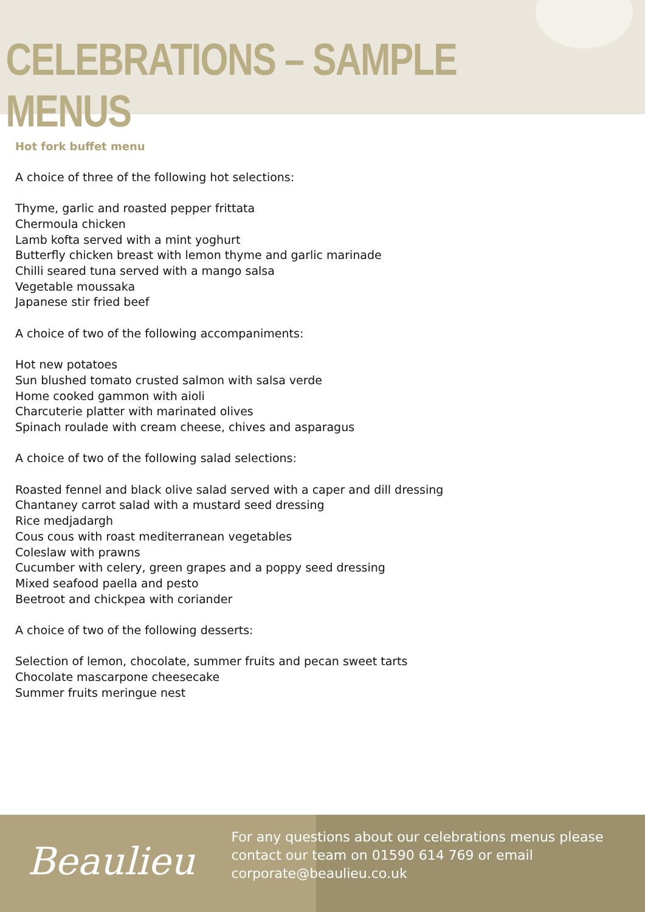CELEBRATIONS – SAMPLE MENUS
Hot fork buffet menu
A choice of three of the following hot selections:
Thyme, garlic and roasted pepper frittata
Chermoula chicken
Lamb kofta served with a mint yoghurt
Butterfly chicken breast with lemon thyme and garlic marinade
Chilli seared tuna served with a mango salsa
Vegetable moussaka
Japanese stir fried beef
A choice of two of the following accompaniments:
Hot new potatoes
Sun blushed tomato crusted salmon with salsa verde
Home cooked gammon with aioli
Charcuterie platter with marinated olives
Spinach roulade with cream cheese, chives and asparagus
A choice of two of the following salad selections:
Roasted fennel and black olive salad served with a caper and dill dressing
Chantaney carrot salad with a mustard seed dressing
Rice medjadargh
Cous cous with roast mediterranean vegetables
Coleslaw with prawns
Cucumber with celery, green grapes and a poppy seed dressing
Mixed seafood paella and pesto
Beetroot and chickpea with coriander
A choice of two of the following desserts:
Selection of lemon, chocolate, summer fruits and pecan sweet tarts
Chocolate mascarpone cheesecake
Summer fruits meringue nest
Beaulieu
For any questions about our celebrations menus please contact our team on 01590 614 769 or email corporate@beaulieu.co.uk